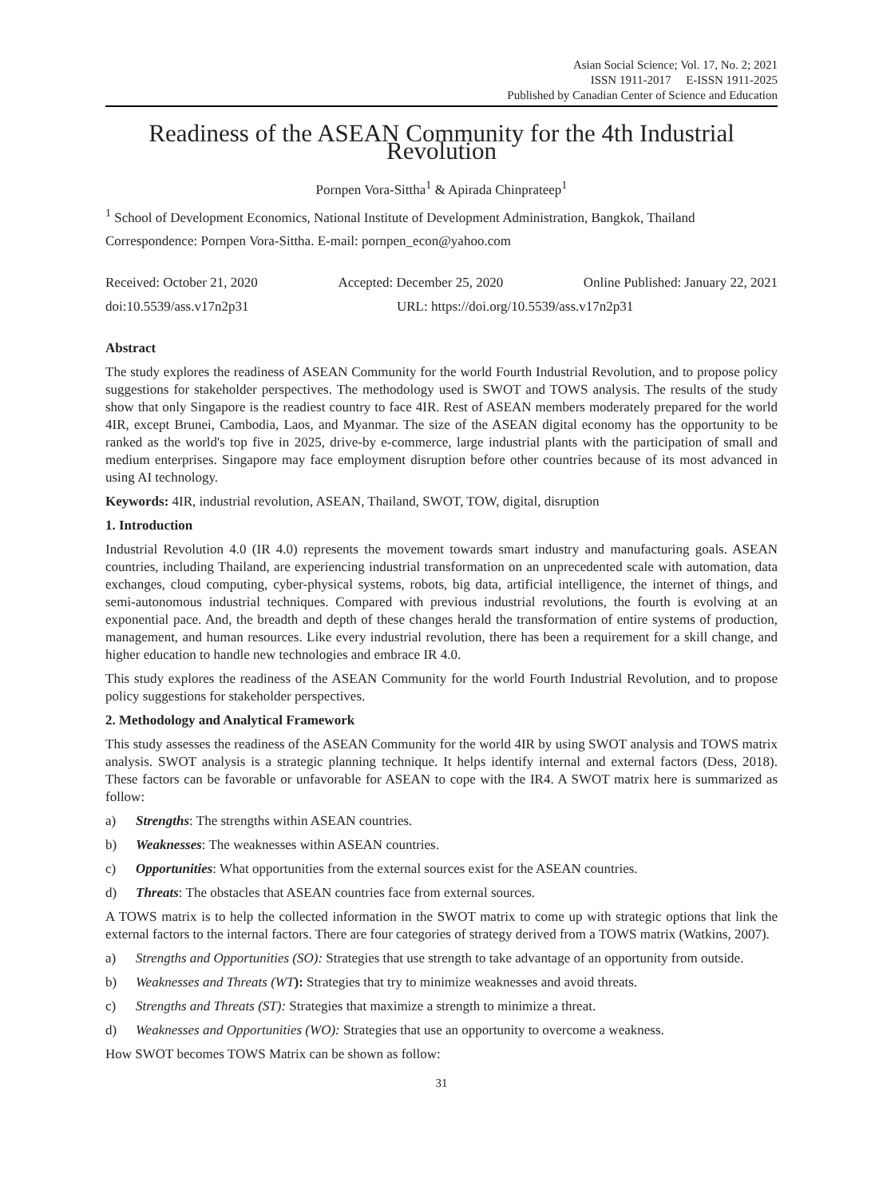Asian Social Science; Vol. 17, No. 2; 2021
ISSN 1911-2017 E-ISSN 1911-2025
Published by Canadian Center of Science and Education
Readiness of the ASEAN Community for the 4th Industrial Revolution
Pornpen Vora-Sittha<sup>1</sup> & Apirada Chinprateep<sup>1</sup>
<sup>1</sup> School of Development Economics, National Institute of Development Administration, Bangkok, Thailand
Correspondence: Pornpen Vora-Sittha. E-mail: pornpen_econ@yahoo.com
Received: October 21, 2020 Accepted: December 25, 2020 Online Published: January 22, 2021
doi:10.5539/ass.v17n2p31 URL: https://doi.org/10.5539/ass.v17n2p31
Abstract
The study explores the readiness of ASEAN Community for the world Fourth Industrial Revolution, and to propose policy suggestions for stakeholder perspectives. The methodology used is SWOT and TOWS analysis. The results of the study show that only Singapore is the readiest country to face 4IR. Rest of ASEAN members moderately prepared for the world 4IR, except Brunei, Cambodia, Laos, and Myanmar. The size of the ASEAN digital economy has the opportunity to be ranked as the world's top five in 2025, drive-by e-commerce, large industrial plants with the participation of small and medium enterprises. Singapore may face employment disruption before other countries because of its most advanced in using AI technology.
Keywords: 4IR, industrial revolution, ASEAN, Thailand, SWOT, TOW, digital, disruption
1. Introduction
Industrial Revolution 4.0 (IR 4.0) represents the movement towards smart industry and manufacturing goals. ASEAN countries, including Thailand, are experiencing industrial transformation on an unprecedented scale with automation, data exchanges, cloud computing, cyber-physical systems, robots, big data, artificial intelligence, the internet of things, and semi-autonomous industrial techniques. Compared with previous industrial revolutions, the fourth is evolving at an exponential pace. And, the breadth and depth of these changes herald the transformation of entire systems of production, management, and human resources. Like every industrial revolution, there has been a requirement for a skill change, and higher education to handle new technologies and embrace IR 4.0.
This study explores the readiness of the ASEAN Community for the world Fourth Industrial Revolution, and to propose policy suggestions for stakeholder perspectives.
2. Methodology and Analytical Framework
This study assesses the readiness of the ASEAN Community for the world 4IR by using SWOT analysis and TOWS matrix analysis. SWOT analysis is a strategic planning technique. It helps identify internal and external factors (Dess, 2018). These factors can be favorable or unfavorable for ASEAN to cope with the IR4. A SWOT matrix here is summarized as follow:
a) Strengths: The strengths within ASEAN countries.
b) Weaknesses: The weaknesses within ASEAN countries.
c) Opportunities: What opportunities from the external sources exist for the ASEAN countries.
d) Threats: The obstacles that ASEAN countries face from external sources.
A TOWS matrix is to help the collected information in the SWOT matrix to come up with strategic options that link the external factors to the internal factors. There are four categories of strategy derived from a TOWS matrix (Watkins, 2007).
a) Strengths and Opportunities (SO): Strategies that use strength to take advantage of an opportunity from outside.
b) Weaknesses and Threats (WT): Strategies that try to minimize weaknesses and avoid threats.
c) Strengths and Threats (ST): Strategies that maximize a strength to minimize a threat.
d) Weaknesses and Opportunities (WO): Strategies that use an opportunity to overcome a weakness.
How SWOT becomes TOWS Matrix can be shown as follow:
31